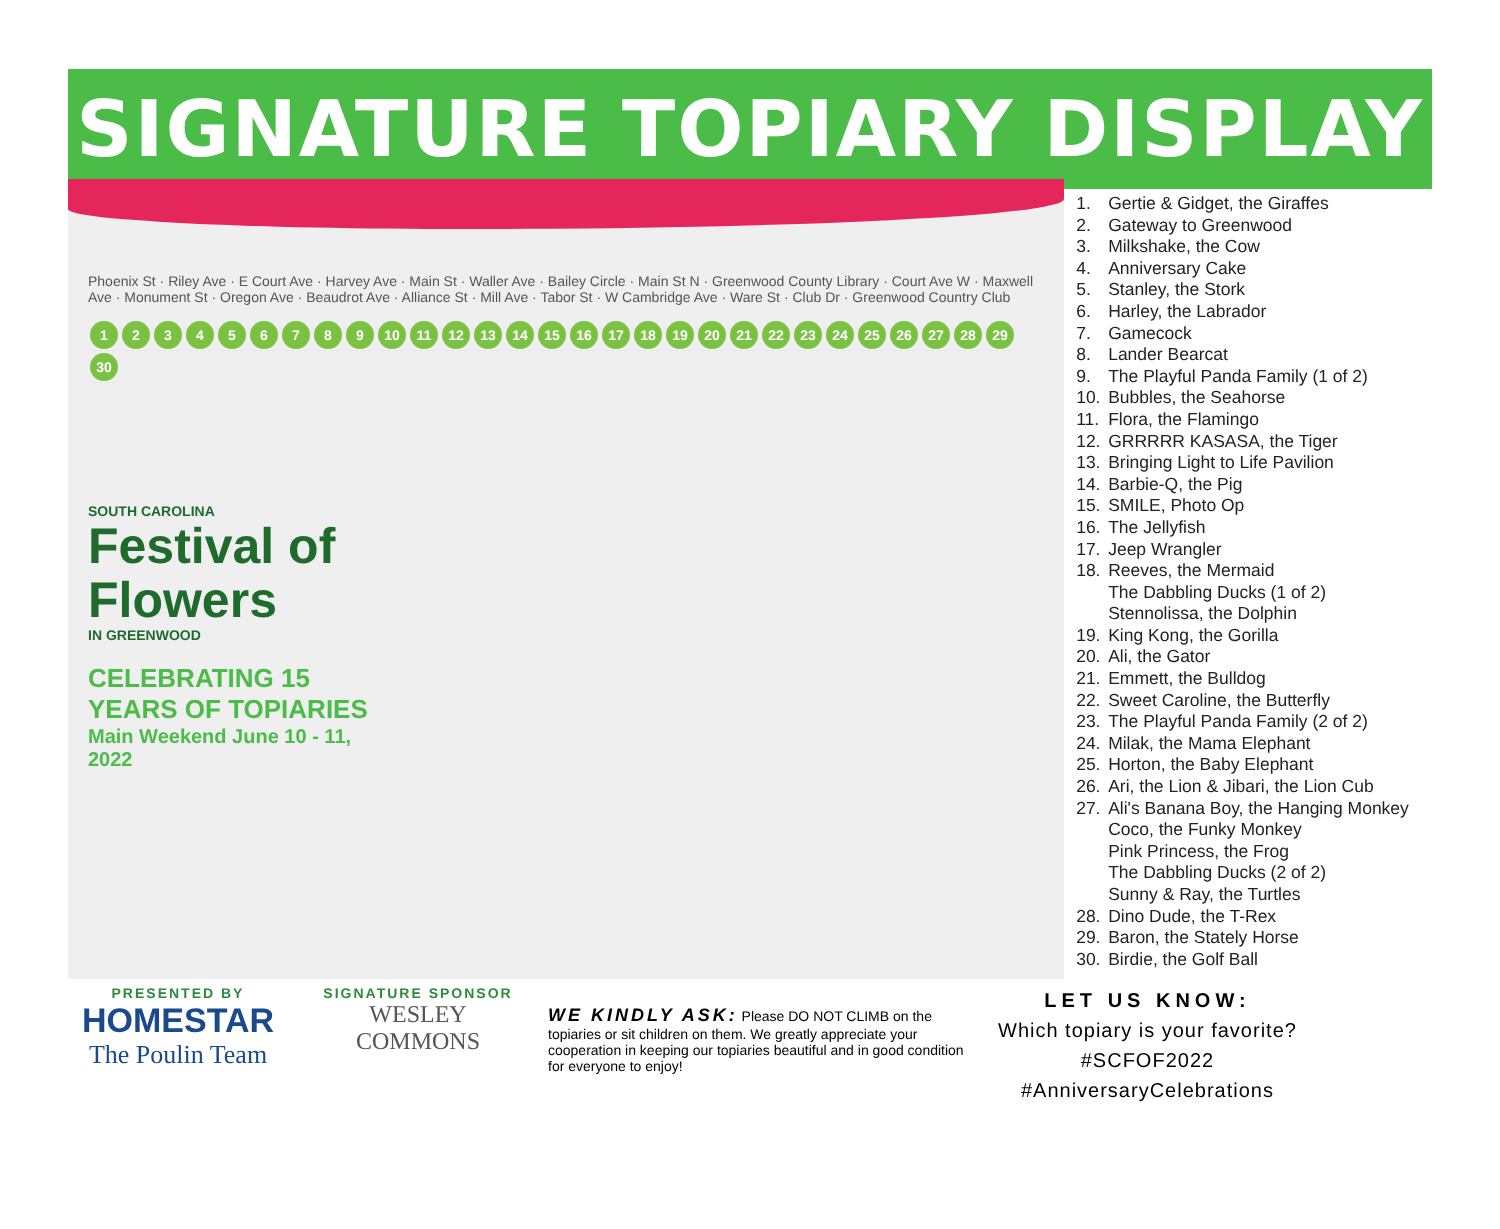SIGNATURE TOPIARY DISPLAY
Phoenix St · Riley Ave · E Court Ave · Harvey Ave · Main St · Waller Ave · Bailey Circle · Main St N · Greenwood County Library · Court Ave W · Maxwell Ave · Monument St · Oregon Ave · Beaudrot Ave · Alliance St · Mill Ave · Tabor St · W Cambridge Ave · Ware St · Club Dr · Greenwood Country Club
123456789 10 11 12 13 14 15 16 17 18 19 20 21 22 23 24 25 26 27 28 29 30
SOUTH CAROLINA
Festival of Flowers
IN GREENWOOD
CELEBRATING 15 YEARS OF TOPIARIES
Main Weekend June 10 - 11, 2022
1. Gertie & Gidget, the Giraffes
2. Gateway to Greenwood
3. Milkshake, the Cow
4. Anniversary Cake
5. Stanley, the Stork
6. Harley, the Labrador
7. Gamecock
8. Lander Bearcat
9. The Playful Panda Family (1 of 2)
10. Bubbles, the Seahorse
11. Flora, the Flamingo
12. GRRRRR KASASA, the Tiger
13. Bringing Light to Life Pavilion
14. Barbie-Q, the Pig
15. SMILE, Photo Op
16. The Jellyfish
17. Jeep Wrangler
18. Reeves, the Mermaid
The Dabbling Ducks (1 of 2)
Stennolissa, the Dolphin
19. King Kong, the Gorilla
20. Ali, the Gator
21. Emmett, the Bulldog
22. Sweet Caroline, the Butterfly
23. The Playful Panda Family (2 of 2)
24. Milak, the Mama Elephant
25. Horton, the Baby Elephant
26. Ari, the Lion & Jibari, the Lion Cub
27. Ali's Banana Boy, the Hanging Monkey
Coco, the Funky Monkey
Pink Princess, the Frog
The Dabbling Ducks (2 of 2)
Sunny & Ray, the Turtles
28. Dino Dude, the T-Rex
29. Baron, the Stately Horse
30. Birdie, the Golf Ball
PRESENTED BY
HOMESTAR
The Poulin Team
SIGNATURE SPONSOR
WESLEY COMMONS
WE KINDLY ASK: Please DO NOT CLIMB on the topiaries or sit children on them. We greatly appreciate your cooperation in keeping our topiaries beautiful and in good condition for everyone to enjoy!
LET US KNOW:
Which topiary is your favorite?
#SCFOF2022
#AnniversaryCelebrations